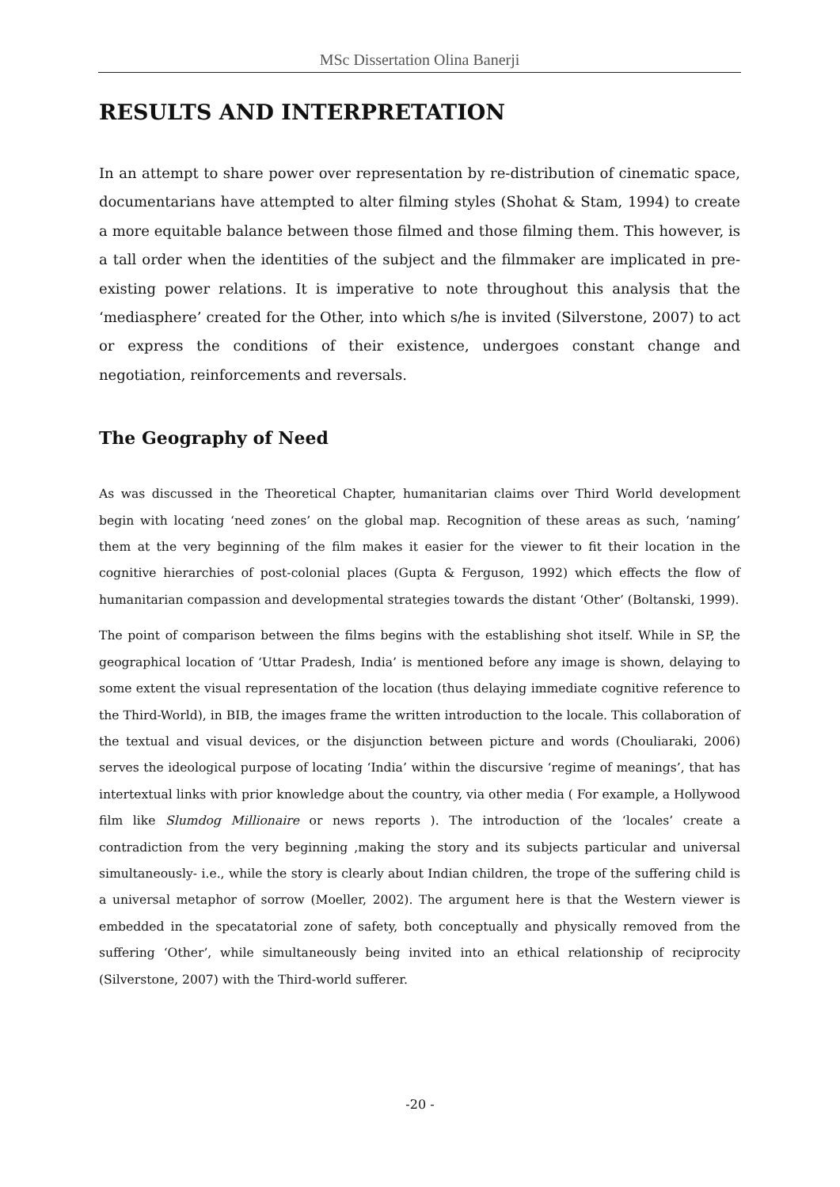MSc Dissertation Olina Banerji
RESULTS AND INTERPRETATION
In an attempt to share power over representation by re-distribution of cinematic space, documentarians have attempted to alter filming styles (Shohat & Stam, 1994) to create a more equitable balance between those filmed and those filming them. This however, is a tall order when the identities of the subject and the filmmaker are implicated in pre-existing power relations. It is imperative to note throughout this analysis that the ‘mediasphere’ created for the Other, into which s/he is invited (Silverstone, 2007) to act or express the conditions of their existence, undergoes constant change and negotiation, reinforcements and reversals.
The Geography of Need
As was discussed in the Theoretical Chapter, humanitarian claims over Third World development begin with locating ‘need zones’ on the global map. Recognition of these areas as such, ‘naming’ them at the very beginning of the film makes it easier for the viewer to fit their location in the cognitive hierarchies of post-colonial places (Gupta & Ferguson, 1992) which effects the flow of humanitarian compassion and developmental strategies towards the distant ‘Other’ (Boltanski, 1999).
The point of comparison between the films begins with the establishing shot itself. While in SP, the geographical location of ‘Uttar Pradesh, India’ is mentioned before any image is shown, delaying to some extent the visual representation of the location (thus delaying immediate cognitive reference to the Third-World), in BIB, the images frame the written introduction to the locale. This collaboration of the textual and visual devices, or the disjunction between picture and words (Chouliaraki, 2006) serves the ideological purpose of locating ‘India’ within the discursive ‘regime of meanings’, that has intertextual links with prior knowledge about the country, via other media ( For example, a Hollywood film like Slumdog Millionaire or news reports ). The introduction of the ‘locales’ create a contradiction from the very beginning ,making the story and its subjects particular and universal simultaneously- i.e., while the story is clearly about Indian children, the trope of the suffering child is a universal metaphor of sorrow (Moeller, 2002). The argument here is that the Western viewer is embedded in the specatatorial zone of safety, both conceptually and physically removed from the suffering ‘Other’, while simultaneously being invited into an ethical relationship of reciprocity (Silverstone, 2007) with the Third-world sufferer.
-20 -